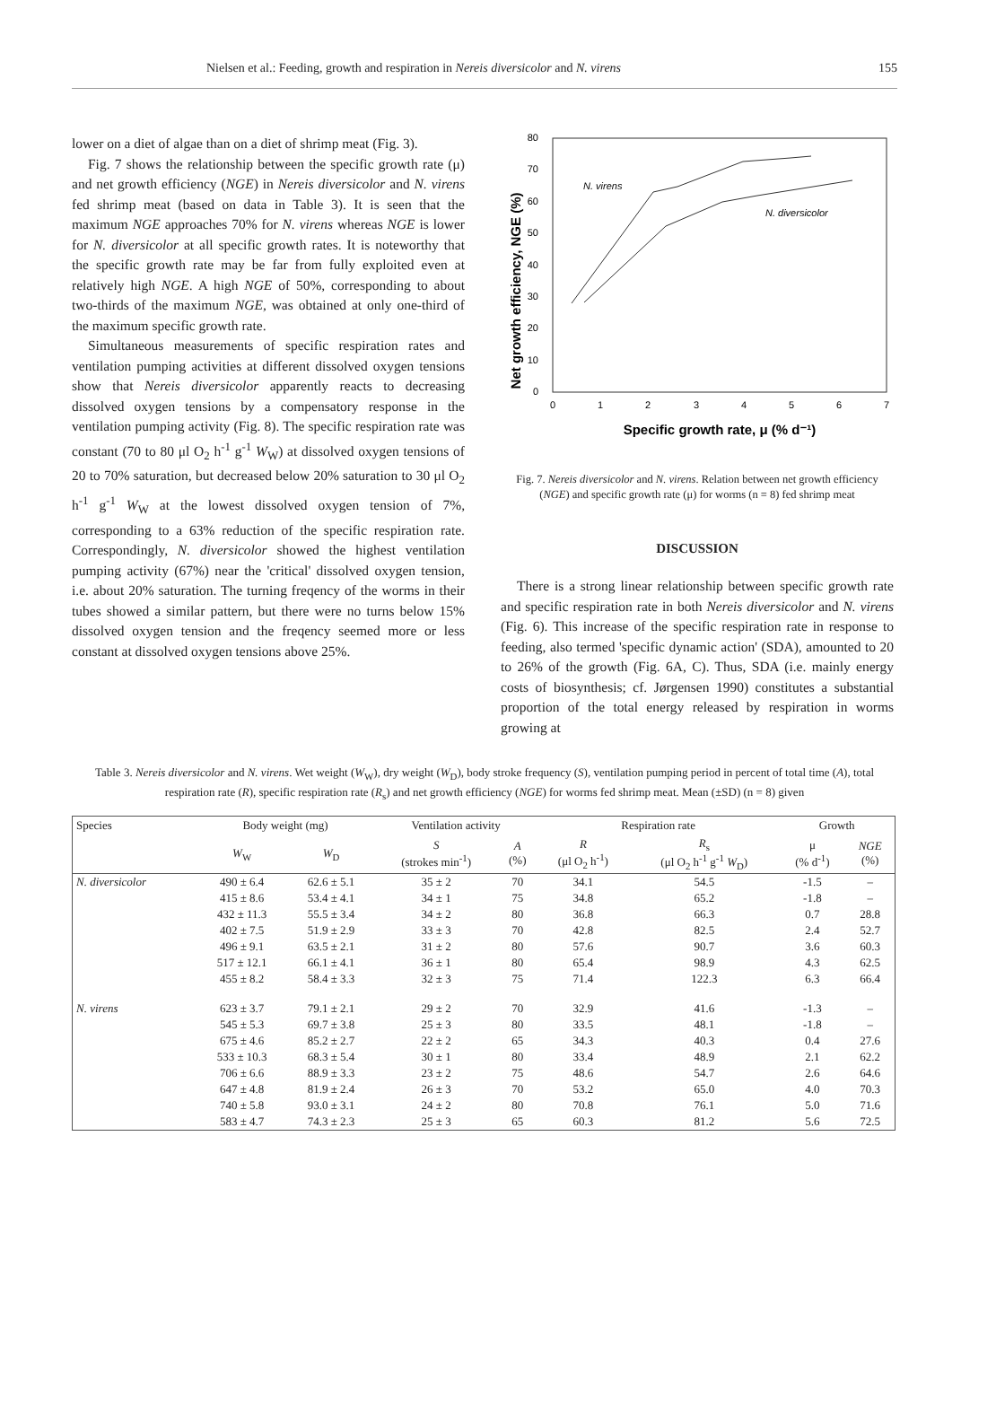Nielsen et al.: Feeding, growth and respiration in Nereis diversicolor and N. virens 155
lower on a diet of algae than on a diet of shrimp meat (Fig. 3).
Fig. 7 shows the relationship between the specific growth rate (μ) and net growth efficiency (NGE) in Nereis diversicolor and N. virens fed shrimp meat (based on data in Table 3). It is seen that the maximum NGE approaches 70% for N. virens whereas NGE is lower for N. diversicolor at all specific growth rates. It is noteworthy that the specific growth rate may be far from fully exploited even at relatively high NGE. A high NGE of 50%, corresponding to about two-thirds of the maximum NGE, was obtained at only one-third of the maximum specific growth rate.
Simultaneous measurements of specific respiration rates and ventilation pumping activities at different dissolved oxygen tensions show that Nereis diversicolor apparently reacts to decreasing dissolved oxygen tensions by a compensatory response in the ventilation pumping activity (Fig. 8). The specific respiration rate was constant (70 to 80 μl O<sub>2</sub> h<sup>-1</sup> g<sup>-1</sup> W<sub>W</sub>) at dissolved oxygen tensions of 20 to 70% saturation, but decreased below 20% saturation to 30 μl O<sub>2</sub> h<sup>-1</sup> g<sup>-1</sup> W<sub>W</sub> at the lowest dissolved oxygen tension of 7%, corresponding to a 63% reduction of the specific respiration rate. Correspondingly, N. diversicolor showed the highest ventilation pumping activity (67%) near the 'critical' dissolved oxygen tension, i.e. about 20% saturation. The turning freqency of the worms in their tubes showed a similar pattern, but there were no turns below 15% dissolved oxygen tension and the freqency seemed more or less constant at dissolved oxygen tensions above 25%.
Net growth efficiency, NGE (%)
0
10
20
30
40
50
60
70
80
0
1
2
3
4
5
6
7
Specific growth rate, μ (% d⁻¹)
N. virens
N. diversicolor
Fig. 7. Nereis diversicolor and N. virens. Relation between net growth efficiency (NGE) and specific growth rate (μ) for worms (n = 8) fed shrimp meat
DISCUSSION
There is a strong linear relationship between specific growth rate and specific respiration rate in both Nereis diversicolor and N. virens (Fig. 6). This increase of the specific respiration rate in response to feeding, also termed 'specific dynamic action' (SDA), amounted to 20 to 26% of the growth (Fig. 6A, C). Thus, SDA (i.e. mainly energy costs of biosynthesis; cf. Jørgensen 1990) constitutes a substantial proportion of the total energy released by respiration in worms growing at
Table 3. Nereis diversicolor and N. virens. Wet weight (W<sub>W</sub>), dry weight (W<sub>D</sub>), body stroke frequency (S), ventilation pumping period in percent of total time (A), total respiration rate (R), specific respiration rate (R<sub>s</sub>) and net growth efficiency (NGE) for worms fed shrimp meat. Mean (±SD) (n = 8) given
| Species | Body weight (mg) | | Ventilation activity | | Respiration rate | | Growth | |
| --- | --- | --- | --- | --- | --- | --- | --- | --- |
| | W<sub>W</sub> | W<sub>D</sub> | S (strokes min<sup>-1</sup>) | A (%) | R (μl O<sub>2</sub> h<sup>-1</sup>) | R<sub>s</sub> (μl O<sub>2</sub> h<sup>-1</sup> g<sup>-1</sup> W<sub>D</sub>) | μ (% d<sup>-1</sup>) | NGE (%) |
| N. diversicolor | 490 ± 6.4 | 62.6 ± 5.1 | 35 ± 2 | 70 | 34.1 | 54.5 | -1.5 | – |
| | 415 ± 8.6 | 53.4 ± 4.1 | 34 ± 1 | 75 | 34.8 | 65.2 | -1.8 | – |
| | 432 ± 11.3 | 55.5 ± 3.4 | 34 ± 2 | 80 | 36.8 | 66.3 | 0.7 | 28.8 |
| | 402 ± 7.5 | 51.9 ± 2.9 | 33 ± 3 | 70 | 42.8 | 82.5 | 2.4 | 52.7 |
| | 496 ± 9.1 | 63.5 ± 2.1 | 31 ± 2 | 80 | 57.6 | 90.7 | 3.6 | 60.3 |
| | 517 ± 12.1 | 66.1 ± 4.1 | 36 ± 1 | 80 | 65.4 | 98.9 | 4.3 | 62.5 |
| | 455 ± 8.2 | 58.4 ± 3.3 | 32 ± 3 | 75 | 71.4 | 122.3 | 6.3 | 66.4 |
| N. virens | 623 ± 3.7 | 79.1 ± 2.1 | 29 ± 2 | 70 | 32.9 | 41.6 | -1.3 | – |
| | 545 ± 5.3 | 69.7 ± 3.8 | 25 ± 3 | 80 | 33.5 | 48.1 | -1.8 | – |
| | 675 ± 4.6 | 85.2 ± 2.7 | 22 ± 2 | 65 | 34.3 | 40.3 | 0.4 | 27.6 |
| | 533 ± 10.3 | 68.3 ± 5.4 | 30 ± 1 | 80 | 33.4 | 48.9 | 2.1 | 62.2 |
| | 706 ± 6.6 | 88.9 ± 3.3 | 23 ± 2 | 75 | 48.6 | 54.7 | 2.6 | 64.6 |
| | 647 ± 4.8 | 81.9 ± 2.4 | 26 ± 3 | 70 | 53.2 | 65.0 | 4.0 | 70.3 |
| | 740 ± 5.8 | 93.0 ± 3.1 | 24 ± 2 | 80 | 70.8 | 76.1 | 5.0 | 71.6 |
| | 583 ± 4.7 | 74.3 ± 2.3 | 25 ± 3 | 65 | 60.3 | 81.2 | 5.6 | 72.5 |